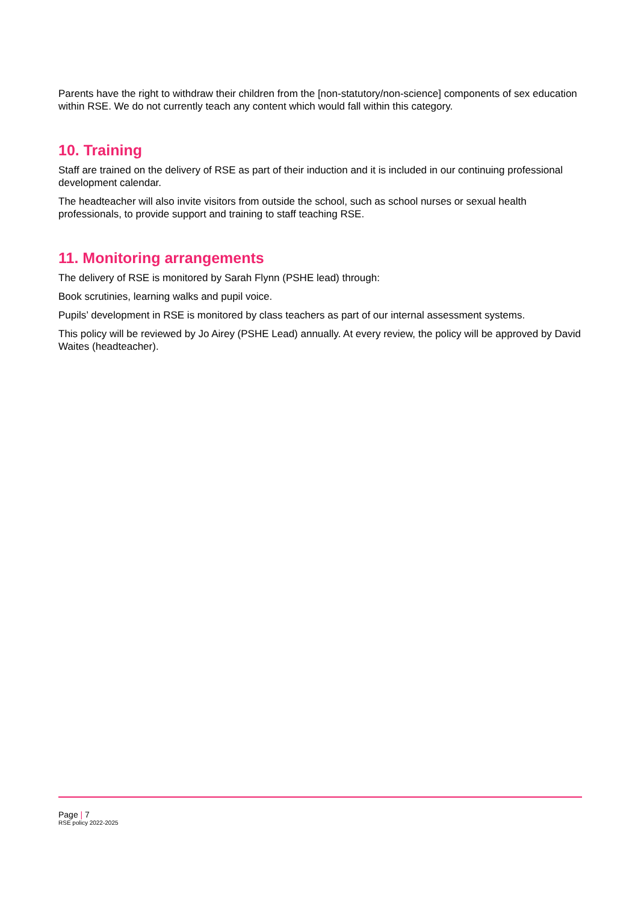Parents have the right to withdraw their children from the [non-statutory/non-science] components of sex education within RSE. We do not currently teach any content which would fall within this category.
10. Training
Staff are trained on the delivery of RSE as part of their induction and it is included in our continuing professional development calendar.
The headteacher will also invite visitors from outside the school, such as school nurses or sexual health professionals, to provide support and training to staff teaching RSE.
11. Monitoring arrangements
The delivery of RSE is monitored by Sarah Flynn (PSHE lead) through:
Book scrutinies, learning walks and pupil voice.
Pupils’ development in RSE is monitored by class teachers as part of our internal assessment systems.
This policy will be reviewed by Jo Airey (PSHE Lead) annually. At every review, the policy will be approved by David Waites (headteacher).
Page | 7
RSE policy 2022-2025